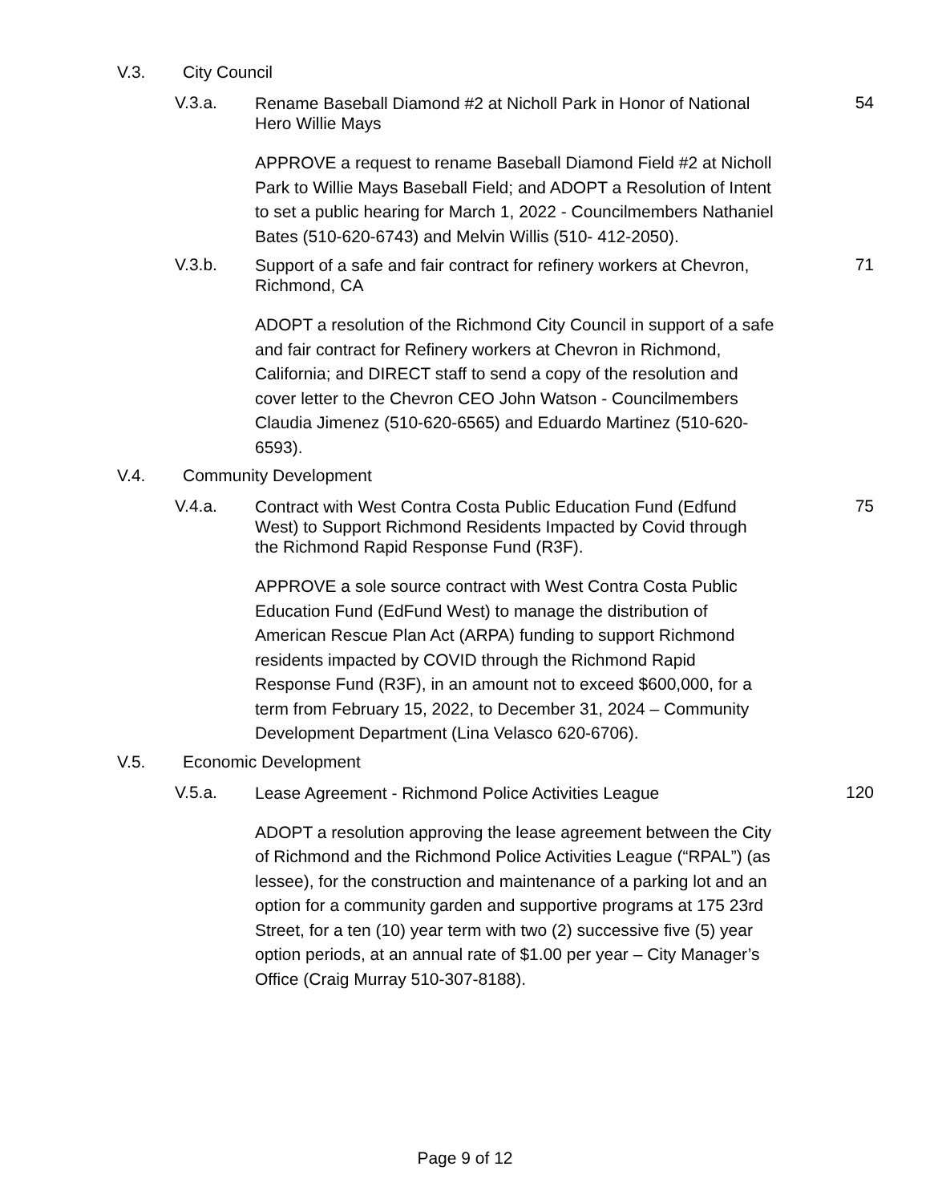V.3. City Council
V.3.a.
Rename Baseball Diamond #2 at Nicholl Park in Honor of National Hero Willie Mays
54
APPROVE a request to rename Baseball Diamond Field #2 at Nicholl Park to Willie Mays Baseball Field; and ADOPT a Resolution of Intent to set a public hearing for March 1, 2022 - Councilmembers Nathaniel Bates (510-620-6743) and Melvin Willis (510- 412-2050).
V.3.b.
Support of a safe and fair contract for refinery workers at Chevron, Richmond, CA
71
ADOPT a resolution of the Richmond City Council in support of a safe and fair contract for Refinery workers at Chevron in Richmond, California; and DIRECT staff to send a copy of the resolution and cover letter to the Chevron CEO John Watson - Councilmembers Claudia Jimenez (510-620-6565) and Eduardo Martinez (510-620-6593).
V.4. Community Development
V.4.a.
Contract with West Contra Costa Public Education Fund (Edfund West) to Support Richmond Residents Impacted by Covid through the Richmond Rapid Response Fund (R3F).
75
APPROVE a sole source contract with West Contra Costa Public Education Fund (EdFund West) to manage the distribution of American Rescue Plan Act (ARPA) funding to support Richmond residents impacted by COVID through the Richmond Rapid Response Fund (R3F), in an amount not to exceed $600,000, for a term from February 15, 2022, to December 31, 2024 – Community Development Department (Lina Velasco 620-6706).
V.5. Economic Development
V.5.a.
Lease Agreement - Richmond Police Activities League
120
ADOPT a resolution approving the lease agreement between the City of Richmond and the Richmond Police Activities League (“RPAL”) (as lessee), for the construction and maintenance of a parking lot and an option for a community garden and supportive programs at 175 23rd Street, for a ten (10) year term with two (2) successive five (5) year option periods, at an annual rate of $1.00 per year – City Manager’s Office (Craig Murray 510-307-8188).
Page 9 of 12